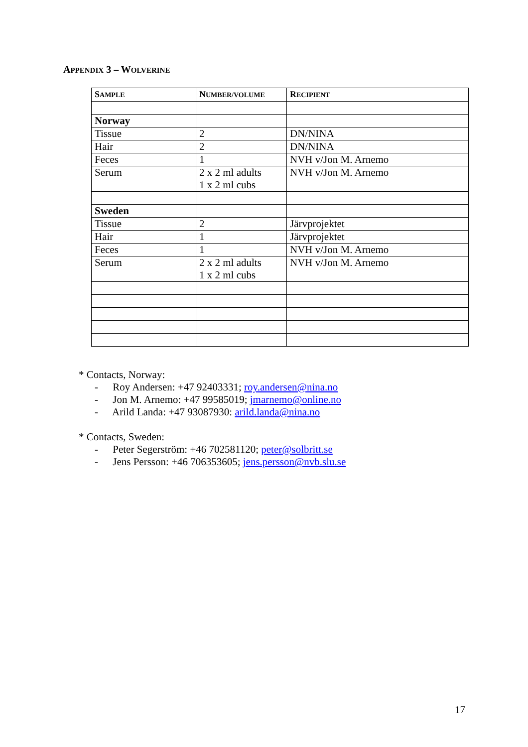APPENDIX 3 – WOLVERINE
| S AMPLE | N UMBER/VOLUME | R ECIPIENT |
| --- | --- | --- |
| Norway | | |
| Tissue | 2 | DN/NINA |
| Hair | 2 | DN/NINA |
| Feces | 1 | NVH v/Jon M. Arnemo |
| Serum | 2 x 2 ml adults 1 x 2 ml cubs | NVH v/Jon M. Arnemo |
| Sweden | | |
| Tissue | 2 | Järvprojektet |
| Hair | 1 | Järvprojektet |
| Feces | 1 | NVH v/Jon M. Arnemo |
| Serum | 2 x 2 ml adults 1 x 2 ml cubs | NVH v/Jon M. Arnemo |
* Contacts, Norway:
- Roy Andersen: +47 92403331; roy.andersen@nina.no
- Jon M. Arnemo: +47 99585019; jmarnemo@online.no
- Arild Landa: +47 93087930: arild.landa@nina.no
* Contacts, Sweden:
- Peter Segerström: +46 702581120; peter@solbritt.se
- Jens Persson: +46 706353605; jens.persson@nvb.slu.se
17